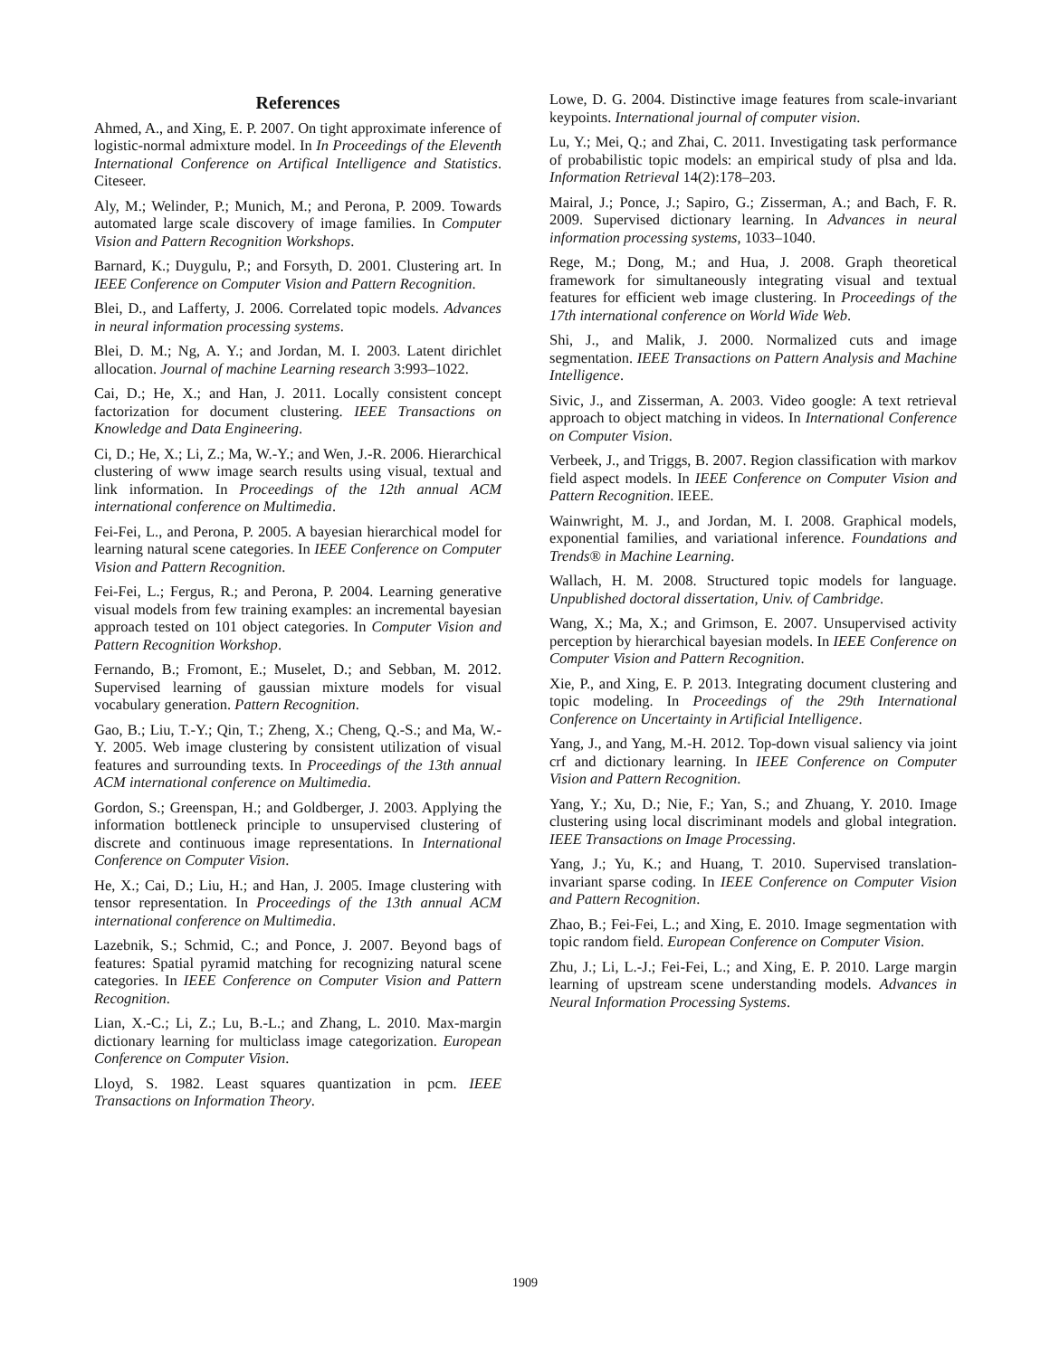References
Ahmed, A., and Xing, E. P. 2007. On tight approximate inference of logistic-normal admixture model. In In Proceedings of the Eleventh International Conference on Artifical Intelligence and Statistics. Citeseer.
Aly, M.; Welinder, P.; Munich, M.; and Perona, P. 2009. Towards automated large scale discovery of image families. In Computer Vision and Pattern Recognition Workshops.
Barnard, K.; Duygulu, P.; and Forsyth, D. 2001. Clustering art. In IEEE Conference on Computer Vision and Pattern Recognition.
Blei, D., and Lafferty, J. 2006. Correlated topic models. Advances in neural information processing systems.
Blei, D. M.; Ng, A. Y.; and Jordan, M. I. 2003. Latent dirichlet allocation. Journal of machine Learning research 3:993–1022.
Cai, D.; He, X.; and Han, J. 2011. Locally consistent concept factorization for document clustering. IEEE Transactions on Knowledge and Data Engineering.
Ci, D.; He, X.; Li, Z.; Ma, W.-Y.; and Wen, J.-R. 2006. Hierarchical clustering of www image search results using visual, textual and link information. In Proceedings of the 12th annual ACM international conference on Multimedia.
Fei-Fei, L., and Perona, P. 2005. A bayesian hierarchical model for learning natural scene categories. In IEEE Conference on Computer Vision and Pattern Recognition.
Fei-Fei, L.; Fergus, R.; and Perona, P. 2004. Learning generative visual models from few training examples: an incremental bayesian approach tested on 101 object categories. In Computer Vision and Pattern Recognition Workshop.
Fernando, B.; Fromont, E.; Muselet, D.; and Sebban, M. 2012. Supervised learning of gaussian mixture models for visual vocabulary generation. Pattern Recognition.
Gao, B.; Liu, T.-Y.; Qin, T.; Zheng, X.; Cheng, Q.-S.; and Ma, W.-Y. 2005. Web image clustering by consistent utilization of visual features and surrounding texts. In Proceedings of the 13th annual ACM international conference on Multimedia.
Gordon, S.; Greenspan, H.; and Goldberger, J. 2003. Applying the information bottleneck principle to unsupervised clustering of discrete and continuous image representations. In International Conference on Computer Vision.
He, X.; Cai, D.; Liu, H.; and Han, J. 2005. Image clustering with tensor representation. In Proceedings of the 13th annual ACM international conference on Multimedia.
Lazebnik, S.; Schmid, C.; and Ponce, J. 2007. Beyond bags of features: Spatial pyramid matching for recognizing natural scene categories. In IEEE Conference on Computer Vision and Pattern Recognition.
Lian, X.-C.; Li, Z.; Lu, B.-L.; and Zhang, L. 2010. Max-margin dictionary learning for multiclass image categorization. European Conference on Computer Vision.
Lloyd, S. 1982. Least squares quantization in pcm. IEEE Transactions on Information Theory.
Lowe, D. G. 2004. Distinctive image features from scale-invariant keypoints. International journal of computer vision.
Lu, Y.; Mei, Q.; and Zhai, C. 2011. Investigating task performance of probabilistic topic models: an empirical study of plsa and lda. Information Retrieval 14(2):178–203.
Mairal, J.; Ponce, J.; Sapiro, G.; Zisserman, A.; and Bach, F. R. 2009. Supervised dictionary learning. In Advances in neural information processing systems, 1033–1040.
Rege, M.; Dong, M.; and Hua, J. 2008. Graph theoretical framework for simultaneously integrating visual and textual features for efficient web image clustering. In Proceedings of the 17th international conference on World Wide Web.
Shi, J., and Malik, J. 2000. Normalized cuts and image segmentation. IEEE Transactions on Pattern Analysis and Machine Intelligence.
Sivic, J., and Zisserman, A. 2003. Video google: A text retrieval approach to object matching in videos. In International Conference on Computer Vision.
Verbeek, J., and Triggs, B. 2007. Region classification with markov field aspect models. In IEEE Conference on Computer Vision and Pattern Recognition. IEEE.
Wainwright, M. J., and Jordan, M. I. 2008. Graphical models, exponential families, and variational inference. Foundations and Trends® in Machine Learning.
Wallach, H. M. 2008. Structured topic models for language. Unpublished doctoral dissertation, Univ. of Cambridge.
Wang, X.; Ma, X.; and Grimson, E. 2007. Unsupervised activity perception by hierarchical bayesian models. In IEEE Conference on Computer Vision and Pattern Recognition.
Xie, P., and Xing, E. P. 2013. Integrating document clustering and topic modeling. In Proceedings of the 29th International Conference on Uncertainty in Artificial Intelligence.
Yang, J., and Yang, M.-H. 2012. Top-down visual saliency via joint crf and dictionary learning. In IEEE Conference on Computer Vision and Pattern Recognition.
Yang, Y.; Xu, D.; Nie, F.; Yan, S.; and Zhuang, Y. 2010. Image clustering using local discriminant models and global integration. IEEE Transactions on Image Processing.
Yang, J.; Yu, K.; and Huang, T. 2010. Supervised translation-invariant sparse coding. In IEEE Conference on Computer Vision and Pattern Recognition.
Zhao, B.; Fei-Fei, L.; and Xing, E. 2010. Image segmentation with topic random field. European Conference on Computer Vision.
Zhu, J.; Li, L.-J.; Fei-Fei, L.; and Xing, E. P. 2010. Large margin learning of upstream scene understanding models. Advances in Neural Information Processing Systems.
1909